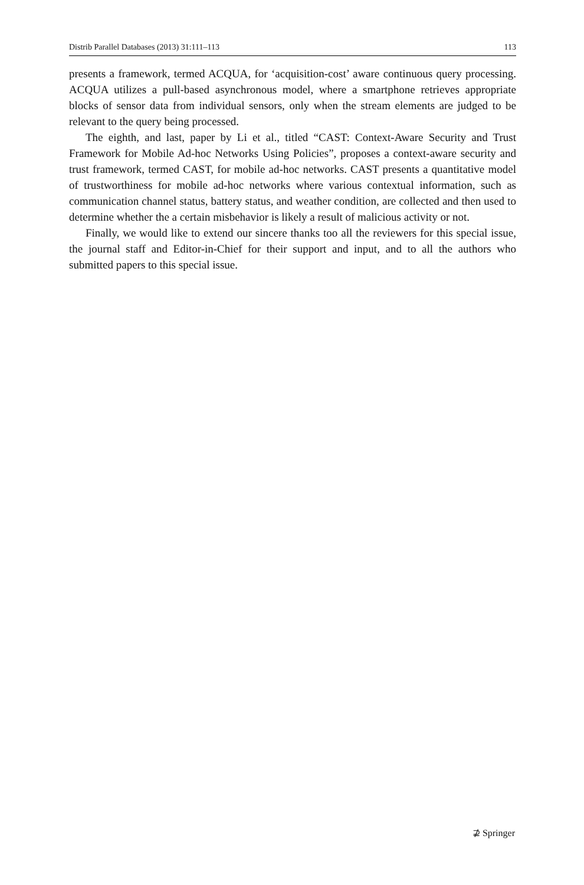Distrib Parallel Databases (2013) 31:111–113 113
presents a framework, termed ACQUA, for ‘acquisition-cost’ aware continuous query processing. ACQUA utilizes a pull-based asynchronous model, where a smartphone retrieves appropriate blocks of sensor data from individual sensors, only when the stream elements are judged to be relevant to the query being processed.
The eighth, and last, paper by Li et al., titled “CAST: Context-Aware Security and Trust Framework for Mobile Ad-hoc Networks Using Policies”, proposes a context-aware security and trust framework, termed CAST, for mobile ad-hoc networks. CAST presents a quantitative model of trustworthiness for mobile ad-hoc networks where various contextual information, such as communication channel status, battery status, and weather condition, are collected and then used to determine whether the a certain misbehavior is likely a result of malicious activity or not.
Finally, we would like to extend our sincere thanks too all the reviewers for this special issue, the journal staff and Editor-in-Chief for their support and input, and to all the authors who submitted papers to this special issue.
⊉ Springer